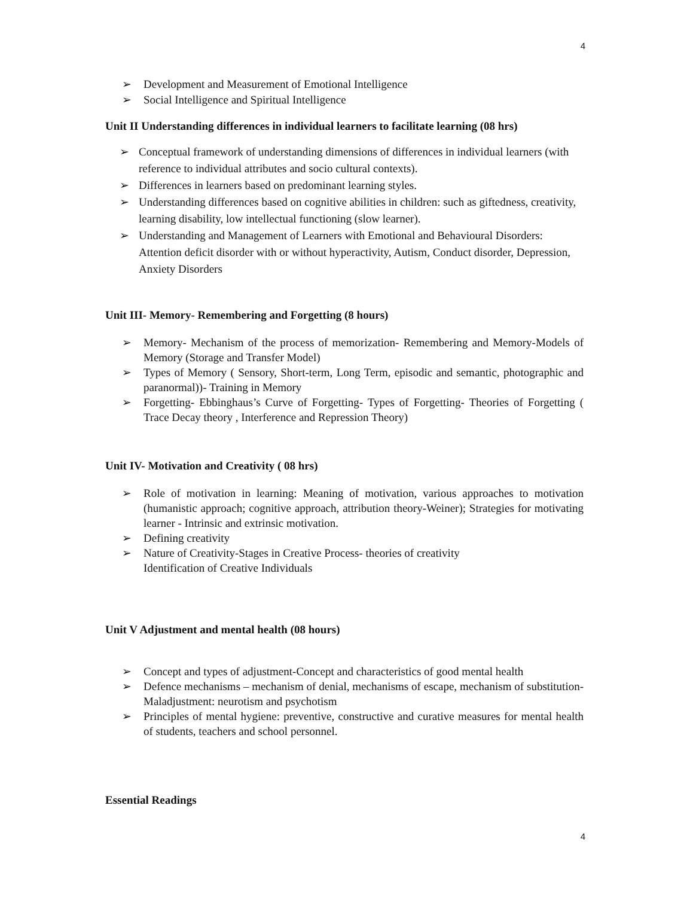4
➢ Development and Measurement of Emotional Intelligence
➢ Social Intelligence and Spiritual Intelligence
Unit II Understanding differences in individual learners to facilitate learning (08 hrs)
➢ Conceptual framework of understanding dimensions of differences in individual learners (with reference to individual attributes and socio cultural contexts).
➢ Differences in learners based on predominant learning styles.
➢ Understanding differences based on cognitive abilities in children: such as giftedness, creativity, learning disability, low intellectual functioning (slow learner).
➢ Understanding and Management of Learners with Emotional and Behavioural Disorders: Attention deficit disorder with or without hyperactivity, Autism, Conduct disorder, Depression, Anxiety Disorders
Unit III- Memory- Remembering and Forgetting (8 hours)
➢ Memory- Mechanism of the process of memorization- Remembering and Memory-Models of Memory (Storage and Transfer Model)
➢ Types of Memory ( Sensory, Short-term, Long Term, episodic and semantic, photographic and paranormal))- Training in Memory
➢ Forgetting- Ebbinghaus’s Curve of Forgetting- Types of Forgetting- Theories of Forgetting ( Trace Decay theory , Interference and Repression Theory)
Unit IV- Motivation and Creativity ( 08 hrs)
➢ Role of motivation in learning: Meaning of motivation, various approaches to motivation (humanistic approach; cognitive approach, attribution theory-Weiner); Strategies for motivating learner - Intrinsic and extrinsic motivation.
➢ Defining creativity
➢ Nature of Creativity-Stages in Creative Process- theories of creativity
Identification of Creative Individuals
Unit V Adjustment and mental health (08 hours)
➢ Concept and types of adjustment-Concept and characteristics of good mental health
➢ Defence mechanisms – mechanism of denial, mechanisms of escape, mechanism of substitution-Maladjustment: neurotism and psychotism
➢ Principles of mental hygiene: preventive, constructive and curative measures for mental health of students, teachers and school personnel.
Essential Readings
4